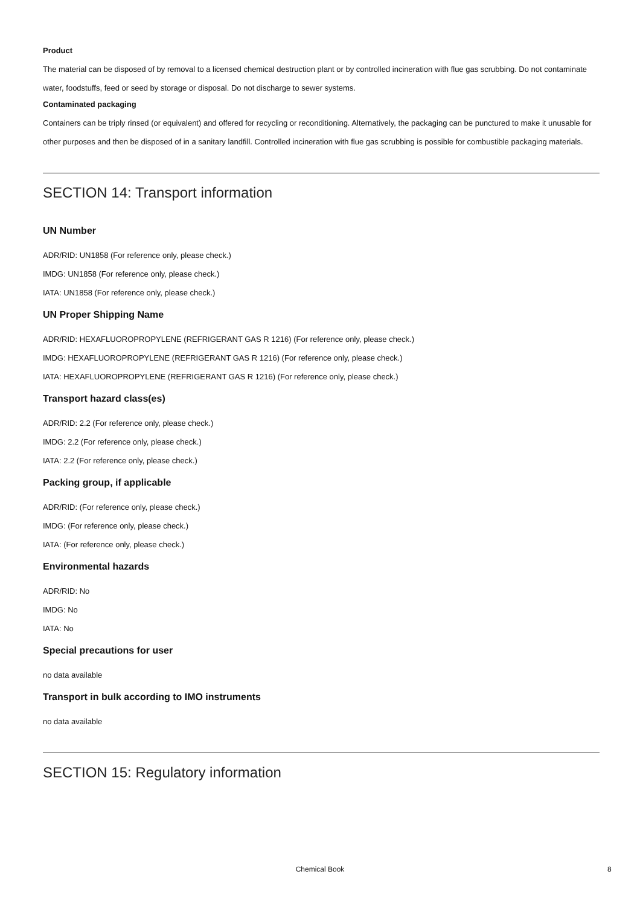Product
The material can be disposed of by removal to a licensed chemical destruction plant or by controlled incineration with flue gas scrubbing. Do not contaminate water, foodstuffs, feed or seed by storage or disposal. Do not discharge to sewer systems.
Contaminated packaging
Containers can be triply rinsed (or equivalent) and offered for recycling or reconditioning. Alternatively, the packaging can be punctured to make it unusable for other purposes and then be disposed of in a sanitary landfill. Controlled incineration with flue gas scrubbing is possible for combustible packaging materials.
SECTION 14: Transport information
UN Number
ADR/RID: UN1858 (For reference only, please check.)
IMDG: UN1858 (For reference only, please check.)
IATA: UN1858 (For reference only, please check.)
UN Proper Shipping Name
ADR/RID: HEXAFLUOROPROPYLENE (REFRIGERANT GAS R 1216) (For reference only, please check.)
IMDG: HEXAFLUOROPROPYLENE (REFRIGERANT GAS R 1216) (For reference only, please check.)
IATA: HEXAFLUOROPROPYLENE (REFRIGERANT GAS R 1216) (For reference only, please check.)
Transport hazard class(es)
ADR/RID: 2.2 (For reference only, please check.)
IMDG: 2.2 (For reference only, please check.)
IATA: 2.2 (For reference only, please check.)
Packing group, if applicable
ADR/RID: (For reference only, please check.)
IMDG: (For reference only, please check.)
IATA: (For reference only, please check.)
Environmental hazards
ADR/RID: No
IMDG: No
IATA: No
Special precautions for user
no data available
Transport in bulk according to IMO instruments
no data available
SECTION 15: Regulatory information
Chemical Book 8